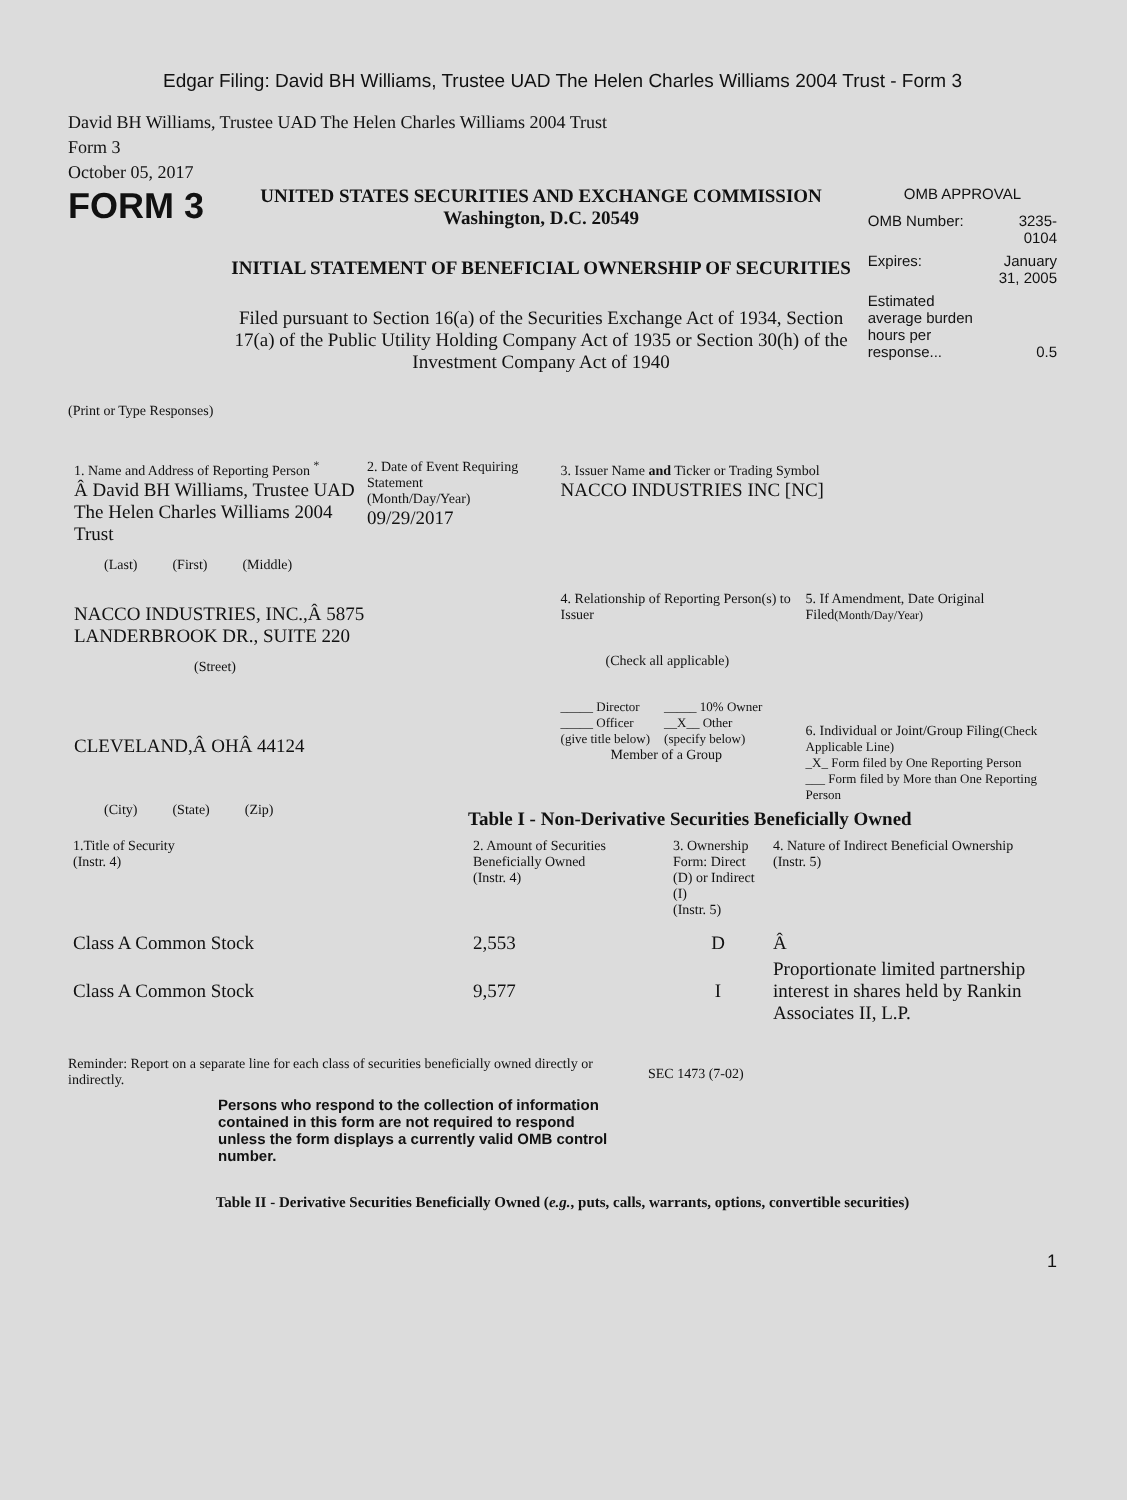Edgar Filing: David BH Williams, Trustee UAD The Helen Charles Williams 2004 Trust - Form 3
David BH Williams, Trustee UAD The Helen Charles Williams 2004 Trust
Form 3
October 05, 2017
FORM 3
UNITED STATES SECURITIES AND EXCHANGE COMMISSION
Washington, D.C. 20549
INITIAL STATEMENT OF BENEFICIAL OWNERSHIP OF SECURITIES
Filed pursuant to Section 16(a) of the Securities Exchange Act of 1934, Section 17(a) of the Public Utility Holding Company Act of 1935 or Section 30(h) of the Investment Company Act of 1940
OMB APPROVAL
| OMB Number: | 3235-0104 |
| Expires: | January 31, 2005 |
| Estimated average burden hours per response... | 0.5 |
(Print or Type Responses)
1. Name and Address of Reporting Person <sup>*</sup>
Â David BH Williams, Trustee UAD The Helen Charles Williams 2004 Trust
(Last) (First) (Middle)
NACCO INDUSTRIES, INC.,Â 5875 LANDERBROOK DR., SUITE 220
(Street)
CLEVELAND,Â OHÂ 44124
(City) (State) (Zip)
2. Date of Event Requiring Statement
(Month/Day/Year)
09/29/2017
3. Issuer Name and Ticker or Trading Symbol
NACCO INDUSTRIES INC [NC]
4. Relationship of Reporting Person(s) to Issuer
(Check all applicable)
_____ Director
_____ Officer
(give title below)
_____ 10% Owner
__X__ Other
(specify below)
Member of a Group
5. If Amendment, Date Original Filed(Month/Day/Year)
6. Individual or Joint/Group Filing(Check Applicable Line)
_X_ Form filed by One Reporting Person
___ Form filed by More than One Reporting Person
Table I - Non-Derivative Securities Beneficially Owned
| 1.Title of Security (Instr. 4) | 2. Amount of Securities Beneficially Owned (Instr. 4) | 3. Ownership Form: Direct (D) or Indirect (I) (Instr. 5) | 4. Nature of Indirect Beneficial Ownership (Instr. 5) |
| --- | --- | --- | --- |
| Class A Common Stock | 2,553 | D | Â |
| Class A Common Stock | 9,577 | I | Proportionate limited partnership interest in shares held by Rankin Associates II, L.P. |
Reminder: Report on a separate line for each class of securities beneficially owned directly or indirectly.
SEC 1473 (7-02)
Persons who respond to the collection of information contained in this form are not required to respond unless the form displays a currently valid OMB control number.
Table II - Derivative Securities Beneficially Owned (e.g., puts, calls, warrants, options, convertible securities)
1